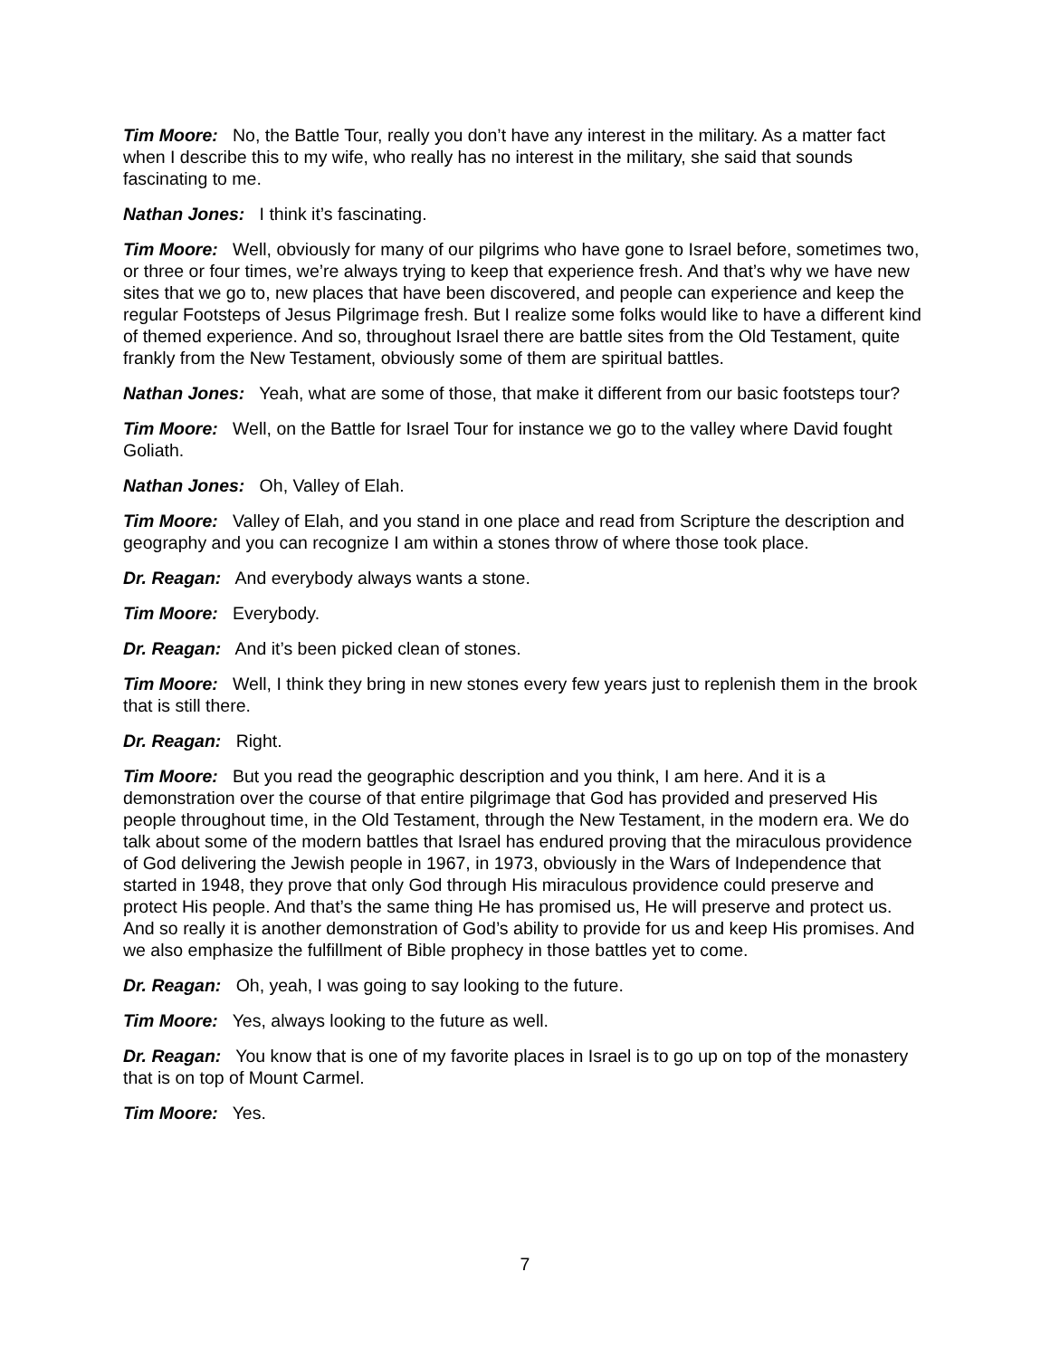Tim Moore: No, the Battle Tour, really you don’t have any interest in the military. As a matter fact when I describe this to my wife, who really has no interest in the military, she said that sounds fascinating to me.
Nathan Jones: I think it’s fascinating.
Tim Moore: Well, obviously for many of our pilgrims who have gone to Israel before, sometimes two, or three or four times, we’re always trying to keep that experience fresh. And that’s why we have new sites that we go to, new places that have been discovered, and people can experience and keep the regular Footsteps of Jesus Pilgrimage fresh. But I realize some folks would like to have a different kind of themed experience. And so, throughout Israel there are battle sites from the Old Testament, quite frankly from the New Testament, obviously some of them are spiritual battles.
Nathan Jones: Yeah, what are some of those, that make it different from our basic footsteps tour?
Tim Moore: Well, on the Battle for Israel Tour for instance we go to the valley where David fought Goliath.
Nathan Jones: Oh, Valley of Elah.
Tim Moore: Valley of Elah, and you stand in one place and read from Scripture the description and geography and you can recognize I am within a stones throw of where those took place.
Dr. Reagan: And everybody always wants a stone.
Tim Moore: Everybody.
Dr. Reagan: And it’s been picked clean of stones.
Tim Moore: Well, I think they bring in new stones every few years just to replenish them in the brook that is still there.
Dr. Reagan: Right.
Tim Moore: But you read the geographic description and you think, I am here. And it is a demonstration over the course of that entire pilgrimage that God has provided and preserved His people throughout time, in the Old Testament, through the New Testament, in the modern era. We do talk about some of the modern battles that Israel has endured proving that the miraculous providence of God delivering the Jewish people in 1967, in 1973, obviously in the Wars of Independence that started in 1948, they prove that only God through His miraculous providence could preserve and protect His people. And that’s the same thing He has promised us, He will preserve and protect us. And so really it is another demonstration of God’s ability to provide for us and keep His promises. And we also emphasize the fulfillment of Bible prophecy in those battles yet to come.
Dr. Reagan: Oh, yeah, I was going to say looking to the future.
Tim Moore: Yes, always looking to the future as well.
Dr. Reagan: You know that is one of my favorite places in Israel is to go up on top of the monastery that is on top of Mount Carmel.
Tim Moore: Yes.
7